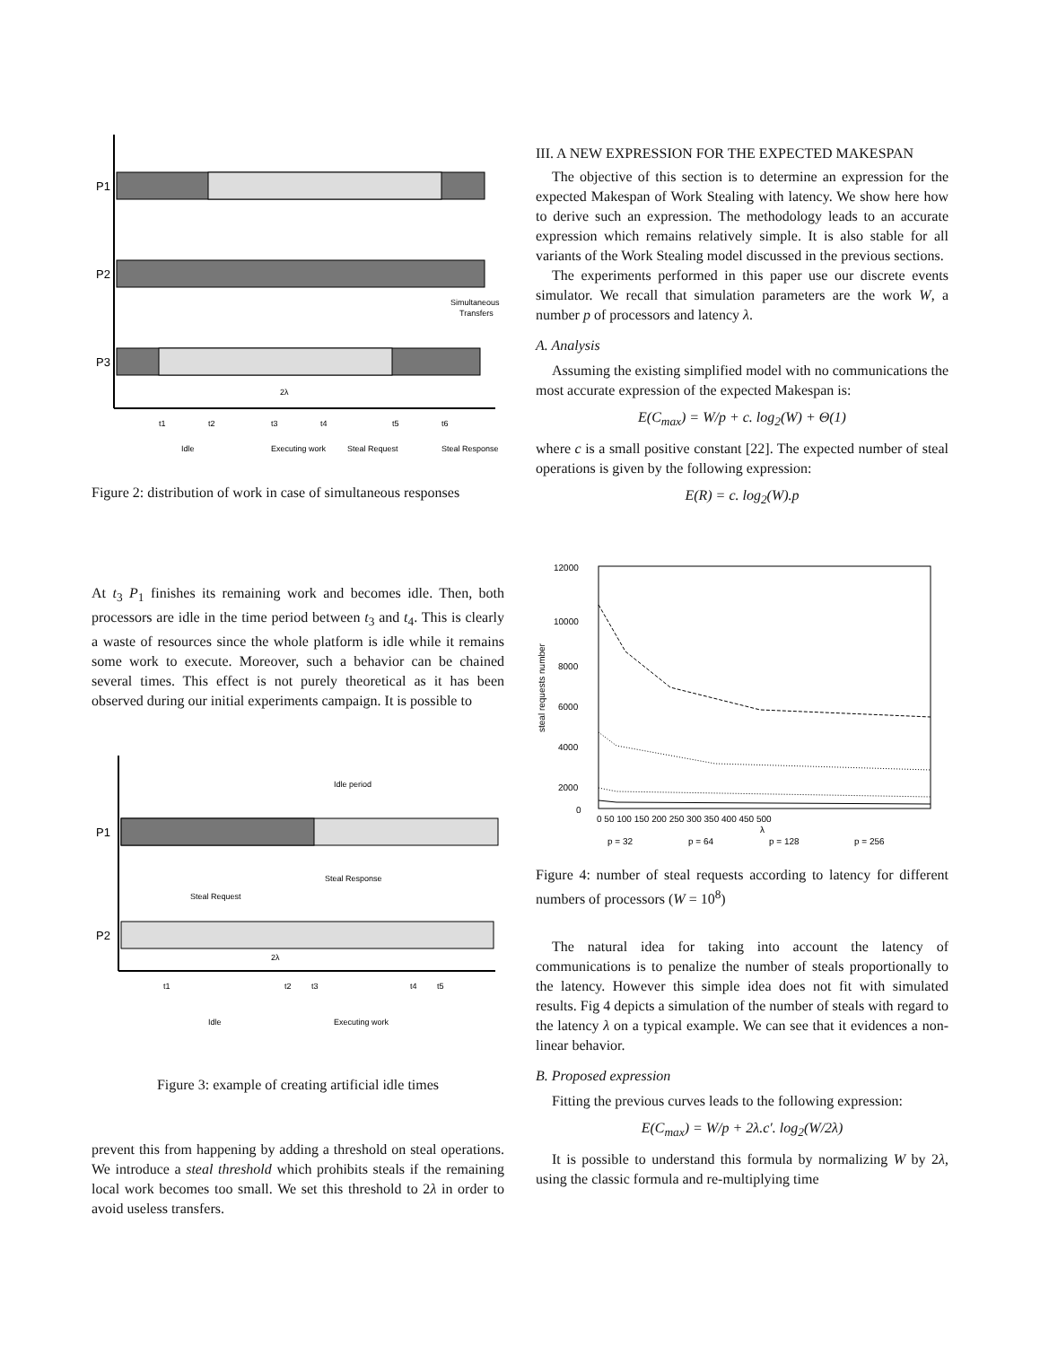P1
P2
P3
Simultaneous
Transfers
2λ
t1
t2
t3
t4
t5
t6
Idle
Executing work
Steal Request
Steal Response
Figure 2: distribution of work in case of simultaneous responses
At t<sub>3</sub> P<sub>1</sub> finishes its remaining work and becomes idle. Then, both processors are idle in the time period between t<sub>3</sub> and t<sub>4</sub>. This is clearly a waste of resources since the whole platform is idle while it remains some work to execute. Moreover, such a behavior can be chained several times. This effect is not purely theoretical as it has been observed during our initial experiments campaign. It is possible to
Idle period
P1
P2
Steal Request
Steal Response
2λ
t1
t2
t3
t4
t5
Idle
Executing work
Figure 3: example of creating artificial idle times
prevent this from happening by adding a threshold on steal operations. We introduce a steal threshold which prohibits steals if the remaining local work becomes too small. We set this threshold to 2λ in order to avoid useless transfers.
III. A NEW EXPRESSION FOR THE EXPECTED MAKESPAN
The objective of this section is to determine an expression for the expected Makespan of Work Stealing with latency. We show here how to derive such an expression. The methodology leads to an accurate expression which remains relatively simple. It is also stable for all variants of the Work Stealing model discussed in the previous sections.
The experiments performed in this paper use our discrete events simulator. We recall that simulation parameters are the work W, a number p of processors and latency λ.
A. Analysis
Assuming the existing simplified model with no communications the most accurate expression of the expected Makespan is:
E(C<sub>max</sub>) = W/p + c. log<sub>2</sub>(W) + Θ(1)
where c is a small positive constant [22]. The expected number of steal operations is given by the following expression:
E(R) = c. log<sub>2</sub>(W).p
12000
10000
8000
6000
4000
2000
0
steal requests number
0 50 100 150 200 250 300 350 400 450 500
λ
p = 32
p = 64
p = 128
p = 256
Figure 4: number of steal requests according to latency for different numbers of processors (W = 10<sup>8</sup>)
The natural idea for taking into account the latency of communications is to penalize the number of steals proportionally to the latency. However this simple idea does not fit with simulated results. Fig 4 depicts a simulation of the number of steals with regard to the latency λ on a typical example. We can see that it evidences a non-linear behavior.
B. Proposed expression
Fitting the previous curves leads to the following expression:
E(C<sub>max</sub>) = W/p + 2λ.c′. log<sub>2</sub>(W/2λ)
It is possible to understand this formula by normalizing W by 2λ, using the classic formula and re-multiplying time